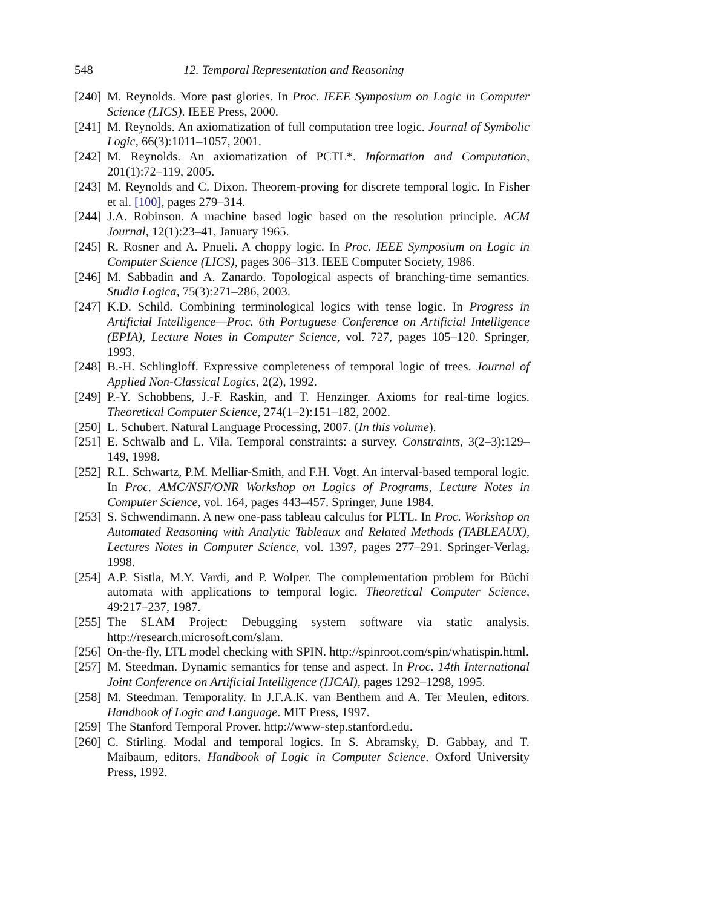548 12. Temporal Representation and Reasoning
[240] M. Reynolds. More past glories. In Proc. IEEE Symposium on Logic in Computer Science (LICS). IEEE Press, 2000.
[241] M. Reynolds. An axiomatization of full computation tree logic. Journal of Symbolic Logic, 66(3):1011–1057, 2001.
[242] M. Reynolds. An axiomatization of PCTL*. Information and Computation, 201(1):72–119, 2005.
[243] M. Reynolds and C. Dixon. Theorem-proving for discrete temporal logic. In Fisher et al. [100], pages 279–314.
[244] J.A. Robinson. A machine based logic based on the resolution principle. ACM Journal, 12(1):23–41, January 1965.
[245] R. Rosner and A. Pnueli. A choppy logic. In Proc. IEEE Symposium on Logic in Computer Science (LICS), pages 306–313. IEEE Computer Society, 1986.
[246] M. Sabbadin and A. Zanardo. Topological aspects of branching-time semantics. Studia Logica, 75(3):271–286, 2003.
[247] K.D. Schild. Combining terminological logics with tense logic. In Progress in Artificial Intelligence—Proc. 6th Portuguese Conference on Artificial Intelligence (EPIA), Lecture Notes in Computer Science, vol. 727, pages 105–120. Springer, 1993.
[248] B.-H. Schlingloff. Expressive completeness of temporal logic of trees. Journal of Applied Non-Classical Logics, 2(2), 1992.
[249] P.-Y. Schobbens, J.-F. Raskin, and T. Henzinger. Axioms for real-time logics. Theoretical Computer Science, 274(1–2):151–182, 2002.
[250] L. Schubert. Natural Language Processing, 2007. (In this volume).
[251] E. Schwalb and L. Vila. Temporal constraints: a survey. Constraints, 3(2–3):129–149, 1998.
[252] R.L. Schwartz, P.M. Melliar-Smith, and F.H. Vogt. An interval-based temporal logic. In Proc. AMC/NSF/ONR Workshop on Logics of Programs, Lecture Notes in Computer Science, vol. 164, pages 443–457. Springer, June 1984.
[253] S. Schwendimann. A new one-pass tableau calculus for PLTL. In Proc. Workshop on Automated Reasoning with Analytic Tableaux and Related Methods (TABLEAUX), Lectures Notes in Computer Science, vol. 1397, pages 277–291. Springer-Verlag, 1998.
[254] A.P. Sistla, M.Y. Vardi, and P. Wolper. The complementation problem for Büchi automata with applications to temporal logic. Theoretical Computer Science, 49:217–237, 1987.
[255] The SLAM Project: Debugging system software via static analysis. http://research.microsoft.com/slam.
[256] On-the-fly, LTL model checking with SPIN. http://spinroot.com/spin/whatispin.html.
[257] M. Steedman. Dynamic semantics for tense and aspect. In Proc. 14th International Joint Conference on Artificial Intelligence (IJCAI), pages 1292–1298, 1995.
[258] M. Steedman. Temporality. In J.F.A.K. van Benthem and A. Ter Meulen, editors. Handbook of Logic and Language. MIT Press, 1997.
[259] The Stanford Temporal Prover. http://www-step.stanford.edu.
[260] C. Stirling. Modal and temporal logics. In S. Abramsky, D. Gabbay, and T. Maibaum, editors. Handbook of Logic in Computer Science. Oxford University Press, 1992.